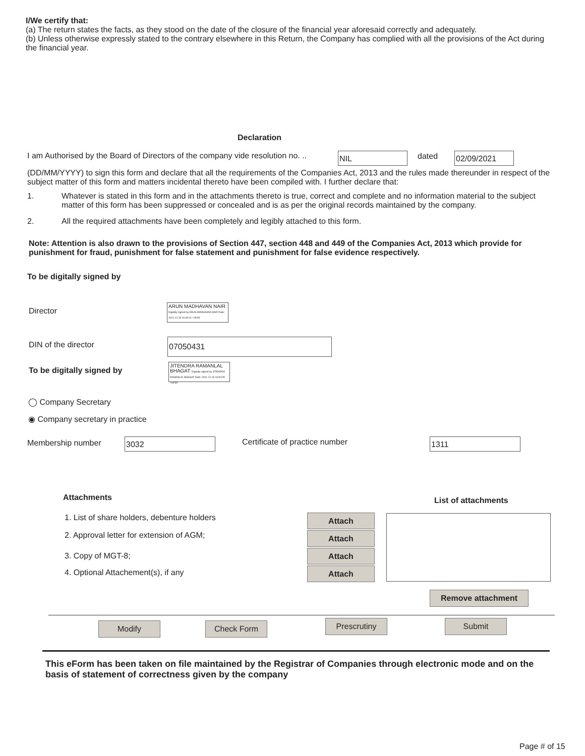I/We certify that:
(a) The return states the facts, as they stood on the date of the closure of the financial year aforesaid correctly and adequately.
(b) Unless otherwise expressly stated to the contrary elsewhere in this Return, the Company has complied with all the provisions of the Act during the financial year.
Declaration
I am Authorised by the Board of Directors of the company vide resolution no. ..
NIL dated 02/09/2021
(DD/MM/YYYY) to sign this form and declare that all the requirements of the Companies Act, 2013 and the rules made thereunder in respect of the subject matter of this form and matters incidental thereto have been compiled with. I further declare that:
1.
Whatever is stated in this form and in the attachments thereto is true, correct and complete and no information material to the subject matter of this form has been suppressed or concealed and is as per the original records maintained by the company.
2.
All the required attachments have been completely and legibly attached to this form.
Note: Attention is also drawn to the provisions of Section 447, section 448 and 449 of the Companies Act, 2013 which provide for punishment for fraud, punishment for false statement and punishment for false evidence respectively.
To be digitally signed by
Director
ARUN MADHAVAN NAIR Digitally signed by ARUN MADHAVAN NAIR Date: 2021.12.18 16:49:14 +05'30'
DIN of the director 07050431
To be digitally signed by
JITENDRA RAMANLAL BHAGAT Digitally signed by JITENDRA RAMANLAL BHAGAT Date: 2021.12.18 16:50:05 +05'30'
◯ Company Secretary
◉ Company secretary in practice
Membership number 3032 Certificate of practice number 1311
Attachments List of attachments
1. List of share holders, debenture holders
2. Approval letter for extension of AGM;
3. Copy of MGT-8;
4. Optional Attachement(s), if any
Attach
Attach
Attach
Attach
Remove attachment
Modify Check Form Prescrutiny Submit
This eForm has been taken on file maintained by the Registrar of Companies through electronic mode and on the basis of statement of correctness given by the company
Page # of 15